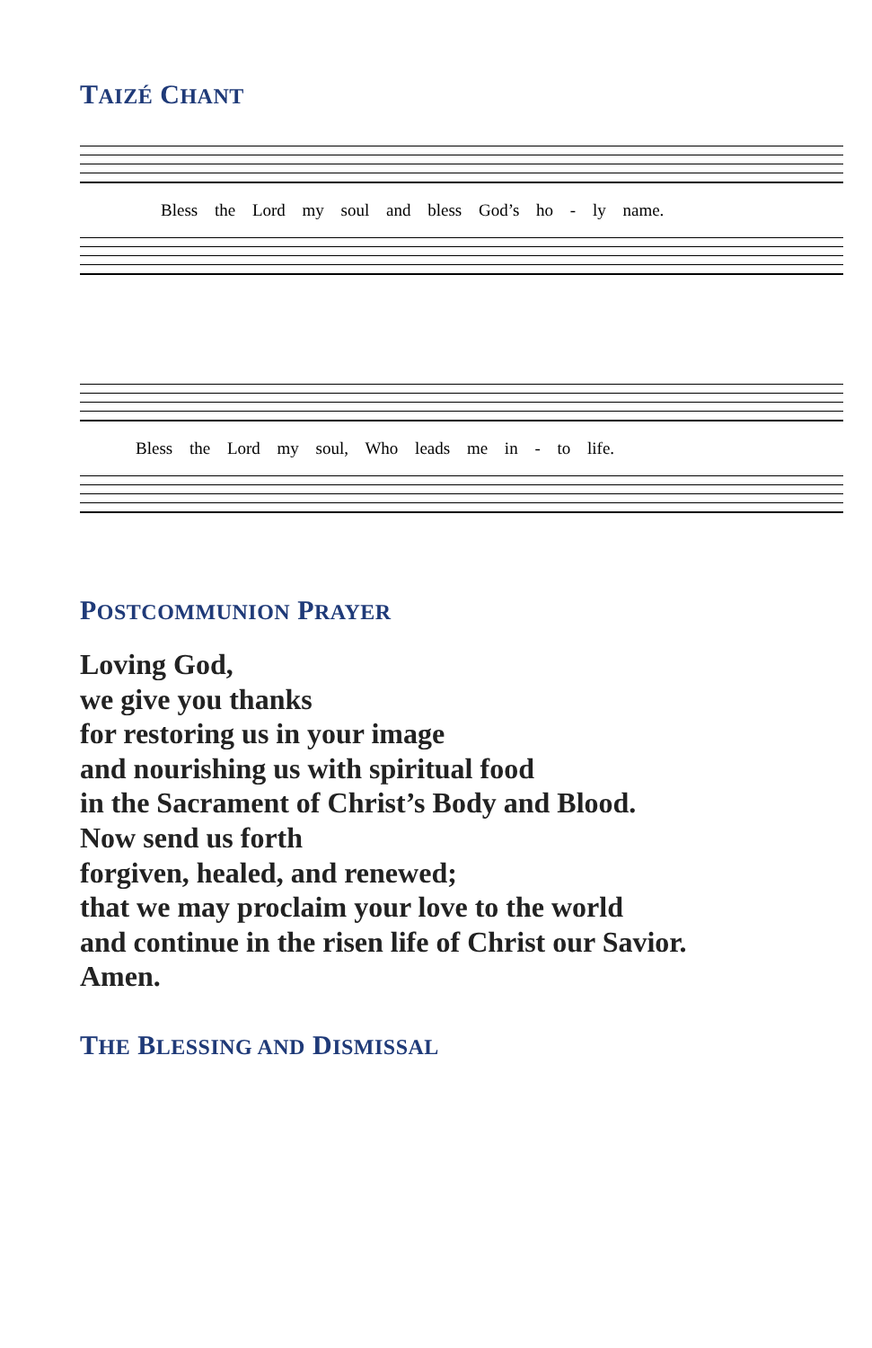TAIZÉ CHANT
Bless the Lord my soul and bless God’s ho - ly name.
Bless the Lord my soul, Who leads me in - to life.
POSTCOMMUNION PRAYER
Loving God,
we give you thanks
for restoring us in your image
and nourishing us with spiritual food
in the Sacrament of Christ’s Body and Blood.
Now send us forth
forgiven, healed, and renewed;
that we may proclaim your love to the world
and continue in the risen life of Christ our Savior.
Amen.
THE BLESSING AND DISMISSAL